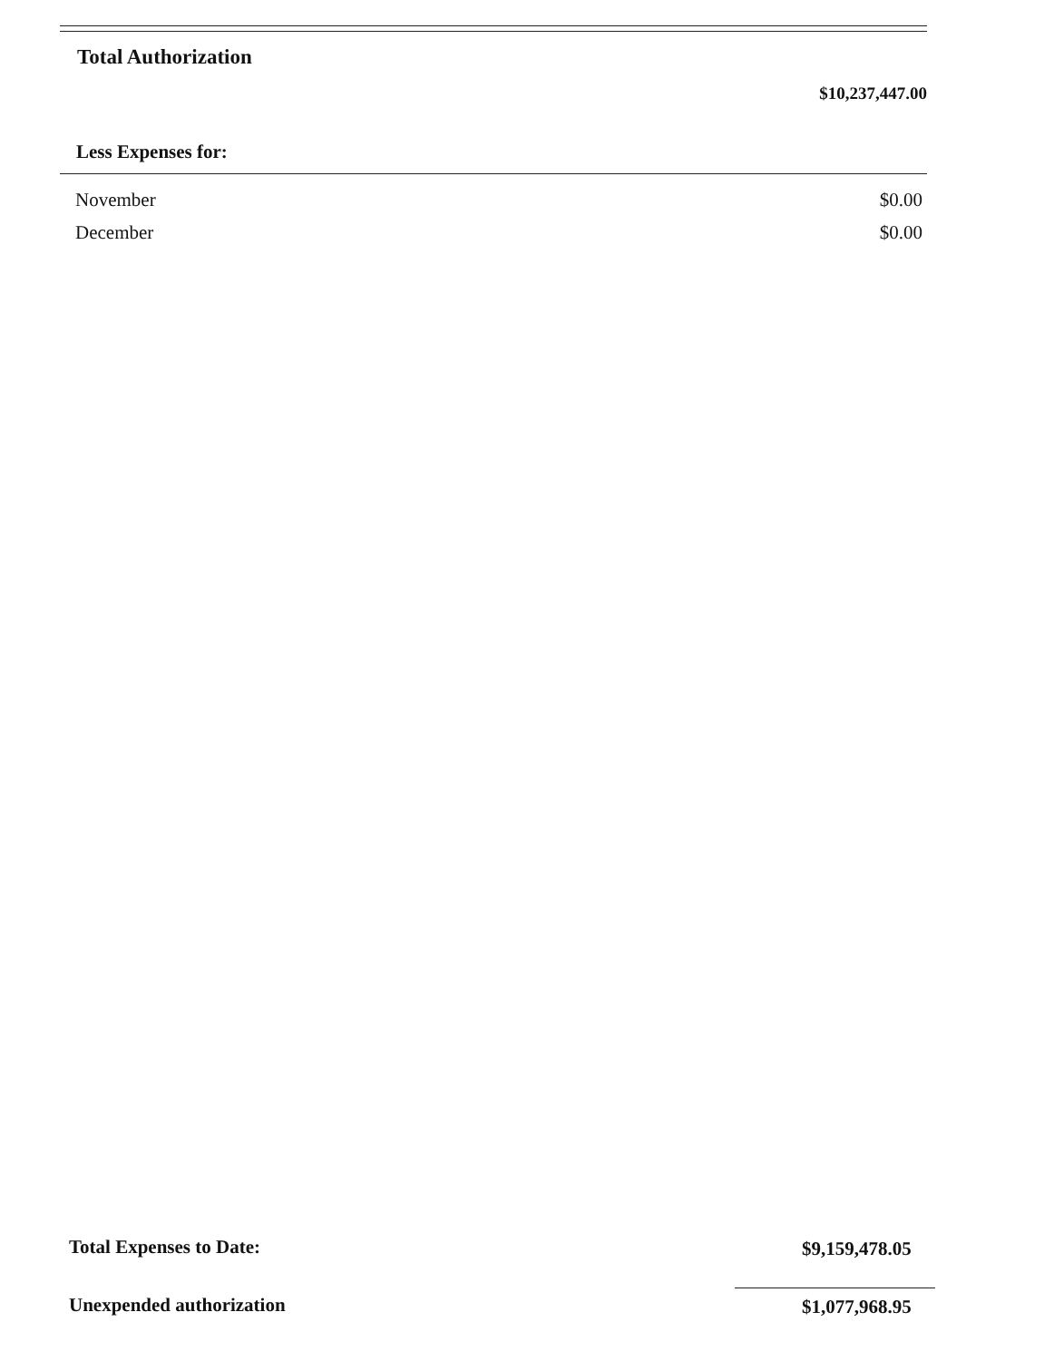Total Authorization
$10,237,447.00
Less Expenses for:
| November | $0.00 |
| December | $0.00 |
Total Expenses to Date: $9,159,478.05
Unexpended authorization $1,077,968.95